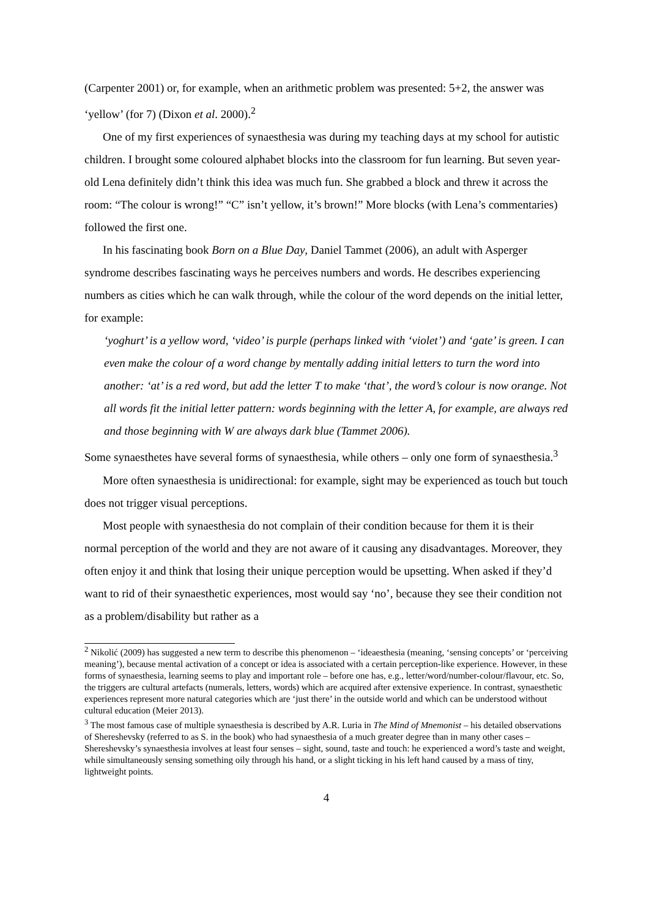(Carpenter 2001) or, for example, when an arithmetic problem was presented: 5+2, the answer was ‘yellow’ (for 7) (Dixon et al. 2000).<sup>2</sup>
One of my first experiences of synaesthesia was during my teaching days at my school for autistic children. I brought some coloured alphabet blocks into the classroom for fun learning. But seven year-old Lena definitely didn’t think this idea was much fun. She grabbed a block and threw it across the room: “The colour is wrong!” “C” isn’t yellow, it’s brown!” More blocks (with Lena’s commentaries) followed the first one.
In his fascinating book Born on a Blue Day, Daniel Tammet (2006), an adult with Asperger syndrome describes fascinating ways he perceives numbers and words. He describes experiencing numbers as cities which he can walk through, while the colour of the word depends on the initial letter, for example:
‘yoghurt’ is a yellow word, ‘video’ is purple (perhaps linked with ‘violet’) and ‘gate’ is green. I can even make the colour of a word change by mentally adding initial letters to turn the word into another: ‘at’ is a red word, but add the letter T to make ‘that’, the word’s colour is now orange. Not all words fit the initial letter pattern: words beginning with the letter A, for example, are always red and those beginning with W are always dark blue (Tammet 2006).
Some synaesthetes have several forms of synaesthesia, while others – only one form of synaesthesia.<sup>3</sup>
More often synaesthesia is unidirectional: for example, sight may be experienced as touch but touch does not trigger visual perceptions.
Most people with synaesthesia do not complain of their condition because for them it is their normal perception of the world and they are not aware of it causing any disadvantages. Moreover, they often enjoy it and think that losing their unique perception would be upsetting. When asked if they’d want to rid of their synaesthetic experiences, most would say ‘no’, because they see their condition not as a problem/disability but rather as a
<sup>2</sup> Nikolić (2009) has suggested a new term to describe this phenomenon – ‘ideaesthesia (meaning, ‘sensing concepts’ or ‘perceiving meaning’), because mental activation of a concept or idea is associated with a certain perception-like experience. However, in these forms of synaesthesia, learning seems to play and important role – before one has, e.g., letter/word/number-colour/flavour, etc. So, the triggers are cultural artefacts (numerals, letters, words) which are acquired after extensive experience. In contrast, synaesthetic experiences represent more natural categories which are ‘just there’ in the outside world and which can be understood without cultural education (Meier 2013).
<sup>3</sup> The most famous case of multiple synaesthesia is described by A.R. Luria in The Mind of Mnemonist – his detailed observations of Shereshevsky (referred to as S. in the book) who had synaesthesia of a much greater degree than in many other cases – Shereshevsky’s synaesthesia involves at least four senses – sight, sound, taste and touch: he experienced a word’s taste and weight, while simultaneously sensing something oily through his hand, or a slight ticking in his left hand caused by a mass of tiny, lightweight points.
4